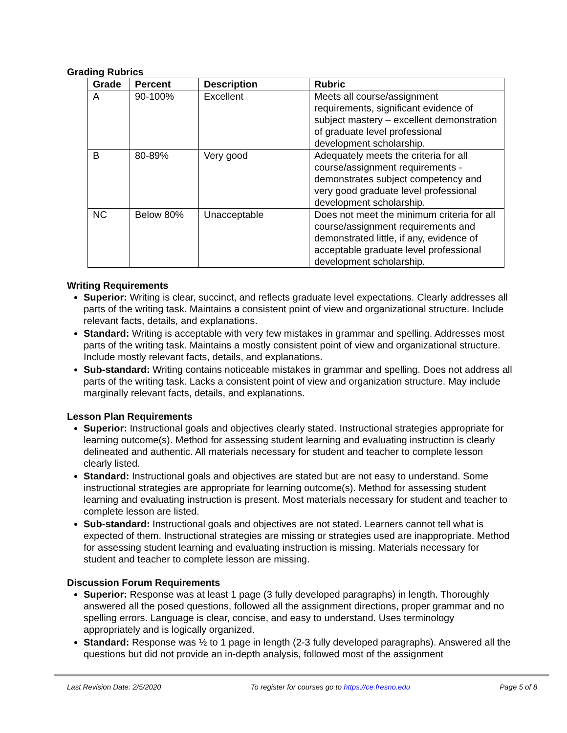Grading Rubrics
| Grade | Percent | Description | Rubric |
| --- | --- | --- | --- |
| A | 90-100% | Excellent | Meets all course/assignment requirements, significant evidence of subject mastery – excellent demonstration of graduate level professional development scholarship. |
| B | 80-89% | Very good | Adequately meets the criteria for all course/assignment requirements - demonstrates subject competency and very good graduate level professional development scholarship. |
| NC | Below 80% | Unacceptable | Does not meet the minimum criteria for all course/assignment requirements and demonstrated little, if any, evidence of acceptable graduate level professional development scholarship. |
Writing Requirements
Superior: Writing is clear, succinct, and reflects graduate level expectations. Clearly addresses all parts of the writing task. Maintains a consistent point of view and organizational structure. Include relevant facts, details, and explanations.
Standard: Writing is acceptable with very few mistakes in grammar and spelling. Addresses most parts of the writing task. Maintains a mostly consistent point of view and organizational structure. Include mostly relevant facts, details, and explanations.
Sub-standard: Writing contains noticeable mistakes in grammar and spelling. Does not address all parts of the writing task. Lacks a consistent point of view and organization structure. May include marginally relevant facts, details, and explanations.
Lesson Plan Requirements
Superior: Instructional goals and objectives clearly stated. Instructional strategies appropriate for learning outcome(s). Method for assessing student learning and evaluating instruction is clearly delineated and authentic. All materials necessary for student and teacher to complete lesson clearly listed.
Standard: Instructional goals and objectives are stated but are not easy to understand. Some instructional strategies are appropriate for learning outcome(s). Method for assessing student learning and evaluating instruction is present. Most materials necessary for student and teacher to complete lesson are listed.
Sub-standard: Instructional goals and objectives are not stated. Learners cannot tell what is expected of them. Instructional strategies are missing or strategies used are inappropriate. Method for assessing student learning and evaluating instruction is missing. Materials necessary for student and teacher to complete lesson are missing.
Discussion Forum Requirements
Superior: Response was at least 1 page (3 fully developed paragraphs) in length. Thoroughly answered all the posed questions, followed all the assignment directions, proper grammar and no spelling errors. Language is clear, concise, and easy to understand. Uses terminology appropriately and is logically organized.
Standard: Response was ½ to 1 page in length (2-3 fully developed paragraphs). Answered all the questions but did not provide an in-depth analysis, followed most of the assignment
Last Revision Date: 2/5/2020 To register for courses go to https://ce.fresno.edu Page 5 of 8